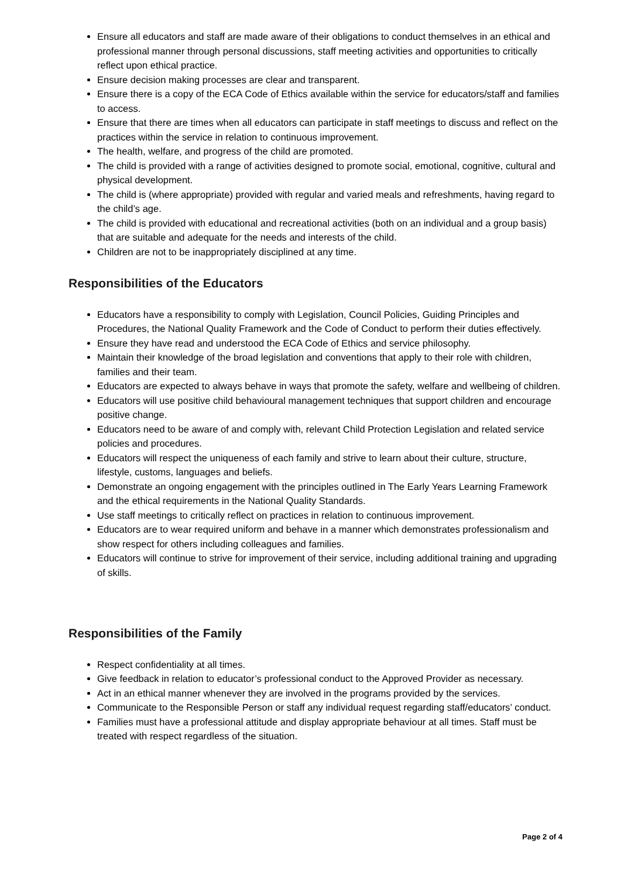Ensure all educators and staff are made aware of their obligations to conduct themselves in an ethical and professional manner through personal discussions, staff meeting activities and opportunities to critically reflect upon ethical practice.
Ensure decision making processes are clear and transparent.
Ensure there is a copy of the ECA Code of Ethics available within the service for educators/staff and families to access.
Ensure that there are times when all educators can participate in staff meetings to discuss and reflect on the practices within the service in relation to continuous improvement.
The health, welfare, and progress of the child are promoted.
The child is provided with a range of activities designed to promote social, emotional, cognitive, cultural and physical development.
The child is (where appropriate) provided with regular and varied meals and refreshments, having regard to the child’s age.
The child is provided with educational and recreational activities (both on an individual and a group basis) that are suitable and adequate for the needs and interests of the child.
Children are not to be inappropriately disciplined at any time.
Responsibilities of the Educators
Educators have a responsibility to comply with Legislation, Council Policies, Guiding Principles and Procedures, the National Quality Framework and the Code of Conduct to perform their duties effectively.
Ensure they have read and understood the ECA Code of Ethics and service philosophy.
Maintain their knowledge of the broad legislation and conventions that apply to their role with children, families and their team.
Educators are expected to always behave in ways that promote the safety, welfare and wellbeing of children.
Educators will use positive child behavioural management techniques that support children and encourage positive change.
Educators need to be aware of and comply with, relevant Child Protection Legislation and related service policies and procedures.
Educators will respect the uniqueness of each family and strive to learn about their culture, structure, lifestyle, customs, languages and beliefs.
Demonstrate an ongoing engagement with the principles outlined in The Early Years Learning Framework and the ethical requirements in the National Quality Standards.
Use staff meetings to critically reflect on practices in relation to continuous improvement.
Educators are to wear required uniform and behave in a manner which demonstrates professionalism and show respect for others including colleagues and families.
Educators will continue to strive for improvement of their service, including additional training and upgrading of skills.
Responsibilities of the Family
Respect confidentiality at all times.
Give feedback in relation to educator’s professional conduct to the Approved Provider as necessary.
Act in an ethical manner whenever they are involved in the programs provided by the services.
Communicate to the Responsible Person or staff any individual request regarding staff/educators’ conduct.
Families must have a professional attitude and display appropriate behaviour at all times. Staff must be treated with respect regardless of the situation.
Page 2 of 4